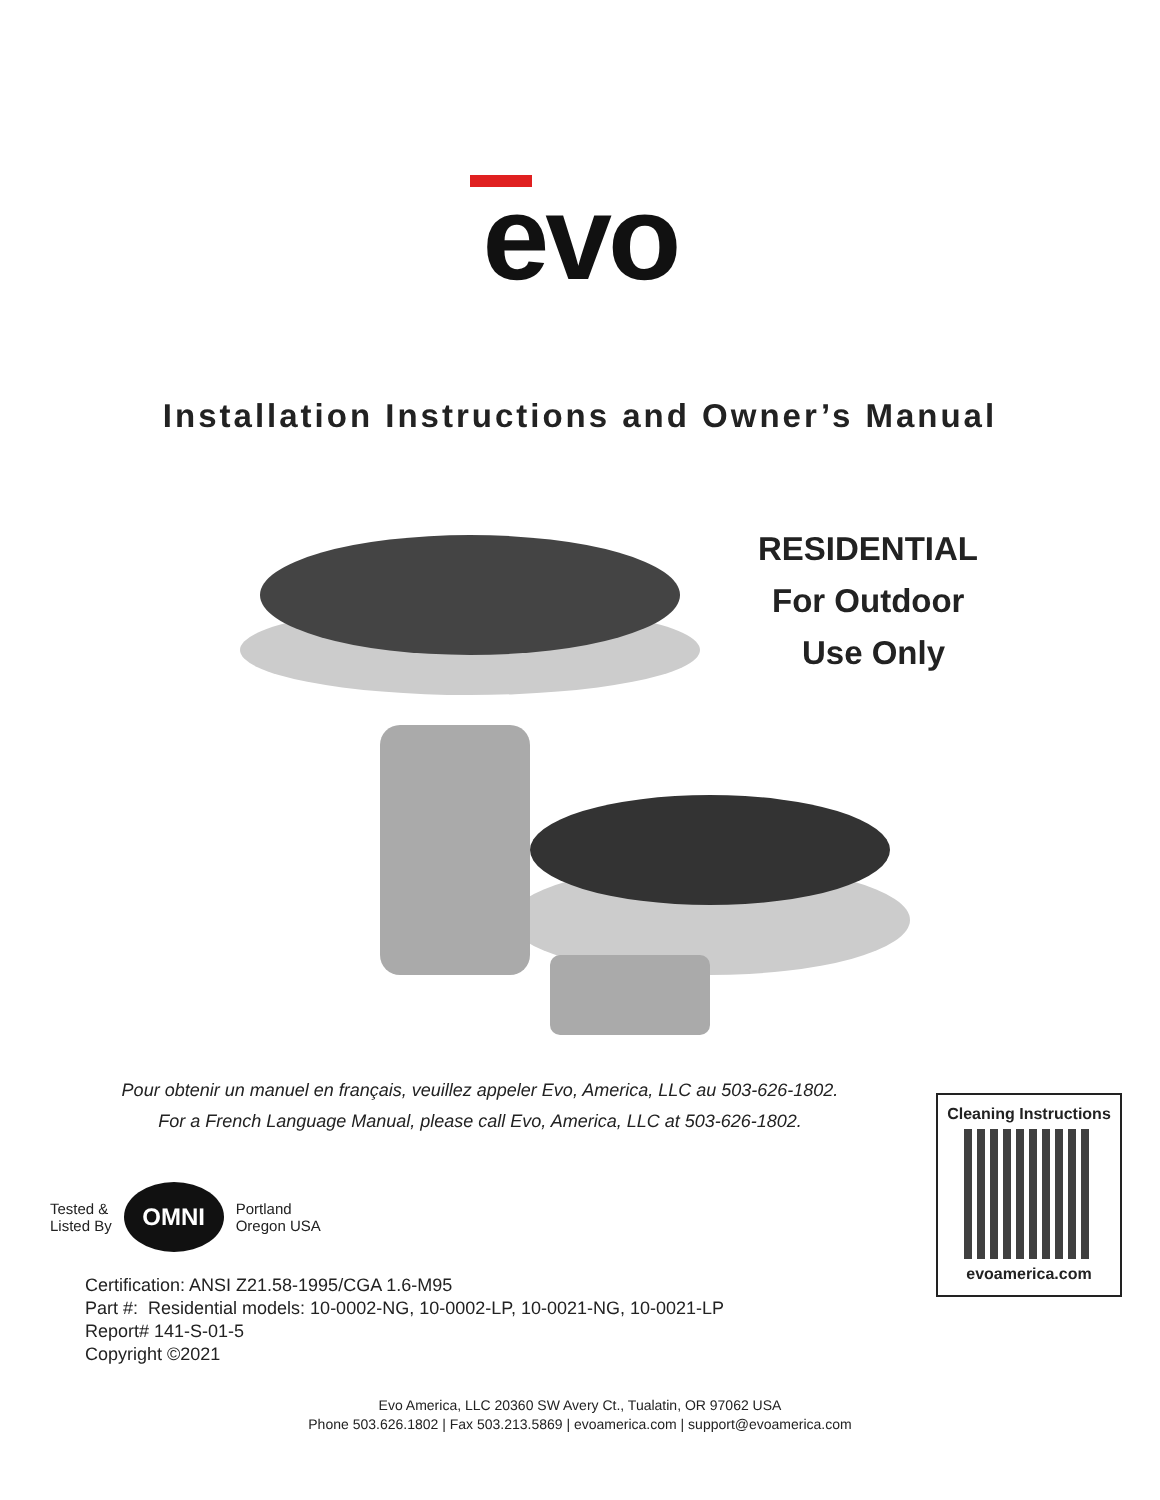evo
Installation Instructions and Owner’s Manual
RESIDENTIAL
For Outdoor
Use Only
Pour obtenir un manuel en français, veuillez appeler Evo, America, LLC au 503-626-1802.
For a French Language Manual, please call Evo, America, LLC at 503-626-1802.
Cleaning Instructions
evoamerica.com
Tested &
Listed By
OMNI
Portland
Oregon USA
Certification: ANSI Z21.58-1995/CGA 1.6-M95
Part #: Residential models: 10-0002-NG, 10-0002-LP, 10-0021-NG, 10-0021-LP
Report# 141-S-01-5
Copyright ©2021
Evo America, LLC 20360 SW Avery Ct., Tualatin, OR 97062 USA
Phone 503.626.1802 | Fax 503.213.5869 | evoamerica.com | support@evoamerica.com